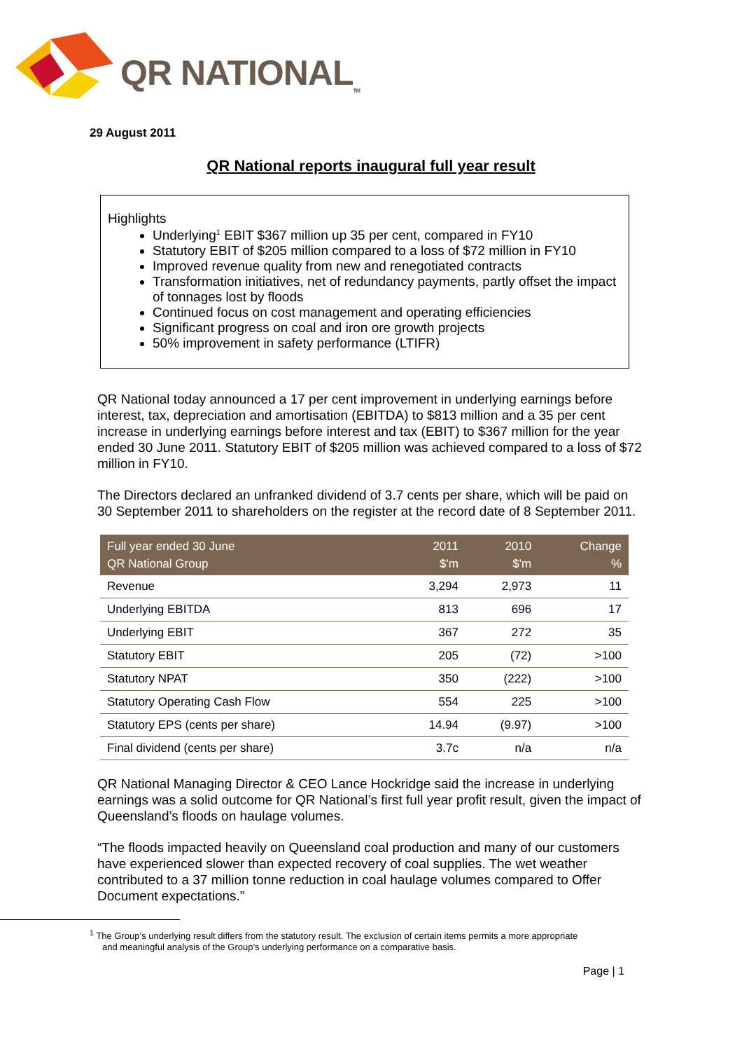QR NATIONAL<sub>TM</sub>
29 August 2011
QR National reports inaugural full year result
Highlights
Underlying<sup>1</sup> EBIT $367 million up 35 per cent, compared in FY10
Statutory EBIT of $205 million compared to a loss of $72 million in FY10
Improved revenue quality from new and renegotiated contracts
Transformation initiatives, net of redundancy payments, partly offset the impact of tonnages lost by floods
Continued focus on cost management and operating efficiencies
Significant progress on coal and iron ore growth projects
50% improvement in safety performance (LTIFR)
QR National today announced a 17 per cent improvement in underlying earnings before interest, tax, depreciation and amortisation (EBITDA) to $813 million and a 35 per cent increase in underlying earnings before interest and tax (EBIT) to $367 million for the year ended 30 June 2011. Statutory EBIT of $205 million was achieved compared to a loss of $72 million in FY10.
The Directors declared an unfranked dividend of 3.7 cents per share, which will be paid on 30 September 2011 to shareholders on the register at the record date of 8 September 2011.
| Full year ended 30 June QR National Group | 2011 $'m | 2010 $'m | Change % |
| --- | --- | --- | --- |
| Revenue | 3,294 | 2,973 | 11 |
| Underlying EBITDA | 813 | 696 | 17 |
| Underlying EBIT | 367 | 272 | 35 |
| Statutory EBIT | 205 | (72) | >100 |
| Statutory NPAT | 350 | (222) | >100 |
| Statutory Operating Cash Flow | 554 | 225 | >100 |
| Statutory EPS (cents per share) | 14.94 | (9.97) | >100 |
| Final dividend (cents per share) | 3.7c | n/a | n/a |
QR National Managing Director & CEO Lance Hockridge said the increase in underlying earnings was a solid outcome for QR National’s first full year profit result, given the impact of Queensland’s floods on haulage volumes.
“The floods impacted heavily on Queensland coal production and many of our customers have experienced slower than expected recovery of coal supplies. The wet weather contributed to a 37 million tonne reduction in coal haulage volumes compared to Offer Document expectations.”
<sup>1</sup> The Group’s underlying result differs from the statutory result. The exclusion of certain items permits a more appropriate
and meaningful analysis of the Group’s underlying performance on a comparative basis.
Page | 1